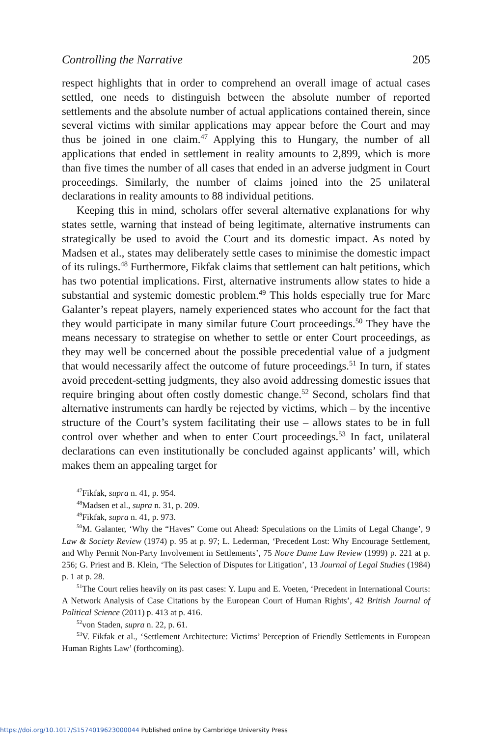Controlling the Narrative 205
respect highlights that in order to comprehend an overall image of actual cases settled, one needs to distinguish between the absolute number of reported settlements and the absolute number of actual applications contained therein, since several victims with similar applications may appear before the Court and may thus be joined in one claim.<sup>47</sup> Applying this to Hungary, the number of all applications that ended in settlement in reality amounts to 2,899, which is more than five times the number of all cases that ended in an adverse judgment in Court proceedings. Similarly, the number of claims joined into the 25 unilateral declarations in reality amounts to 88 individual petitions.
Keeping this in mind, scholars offer several alternative explanations for why states settle, warning that instead of being legitimate, alternative instruments can strategically be used to avoid the Court and its domestic impact. As noted by Madsen et al., states may deliberately settle cases to minimise the domestic impact of its rulings.<sup>48</sup> Furthermore, Fikfak claims that settlement can halt petitions, which has two potential implications. First, alternative instruments allow states to hide a substantial and systemic domestic problem.<sup>49</sup> This holds especially true for Marc Galanter’s repeat players, namely experienced states who account for the fact that they would participate in many similar future Court proceedings.<sup>50</sup> They have the means necessary to strategise on whether to settle or enter Court proceedings, as they may well be concerned about the possible precedential value of a judgment that would necessarily affect the outcome of future proceedings.<sup>51</sup> In turn, if states avoid precedent-setting judgments, they also avoid addressing domestic issues that require bringing about often costly domestic change.<sup>52</sup> Second, scholars find that alternative instruments can hardly be rejected by victims, which – by the incentive structure of the Court’s system facilitating their use – allows states to be in full control over whether and when to enter Court proceedings.<sup>53</sup> In fact, unilateral declarations can even institutionally be concluded against applicants’ will, which makes them an appealing target for
<sup>47</sup> Fikfak, supra n. 41, p. 954.
<sup>48</sup> Madsen et al., supra n. 31, p. 209.
<sup>49</sup> Fikfak, supra n. 41, p. 973.
<sup>50</sup> M. Galanter, ‘Why the “Haves” Come out Ahead: Speculations on the Limits of Legal Change’, 9 Law & Society Review (1974) p. 95 at p. 97; L. Lederman, ‘Precedent Lost: Why Encourage Settlement, and Why Permit Non-Party Involvement in Settlements’, 75 Notre Dame Law Review (1999) p. 221 at p. 256; G. Priest and B. Klein, ‘The Selection of Disputes for Litigation’, 13 Journal of Legal Studies (1984) p. 1 at p. 28.
<sup>51</sup> The Court relies heavily on its past cases: Y. Lupu and E. Voeten, ‘Precedent in International Courts: A Network Analysis of Case Citations by the European Court of Human Rights’, 42 British Journal of Political Science (2011) p. 413 at p. 416.
<sup>52</sup> von Staden, supra n. 22, p. 61.
<sup>53</sup>V. Fikfak et al., ‘Settlement Architecture: Victims’ Perception of Friendly Settlements in European Human Rights Law’ (forthcoming).
https://doi.org/10.1017/S1574019623000044 Published online by Cambridge University Press